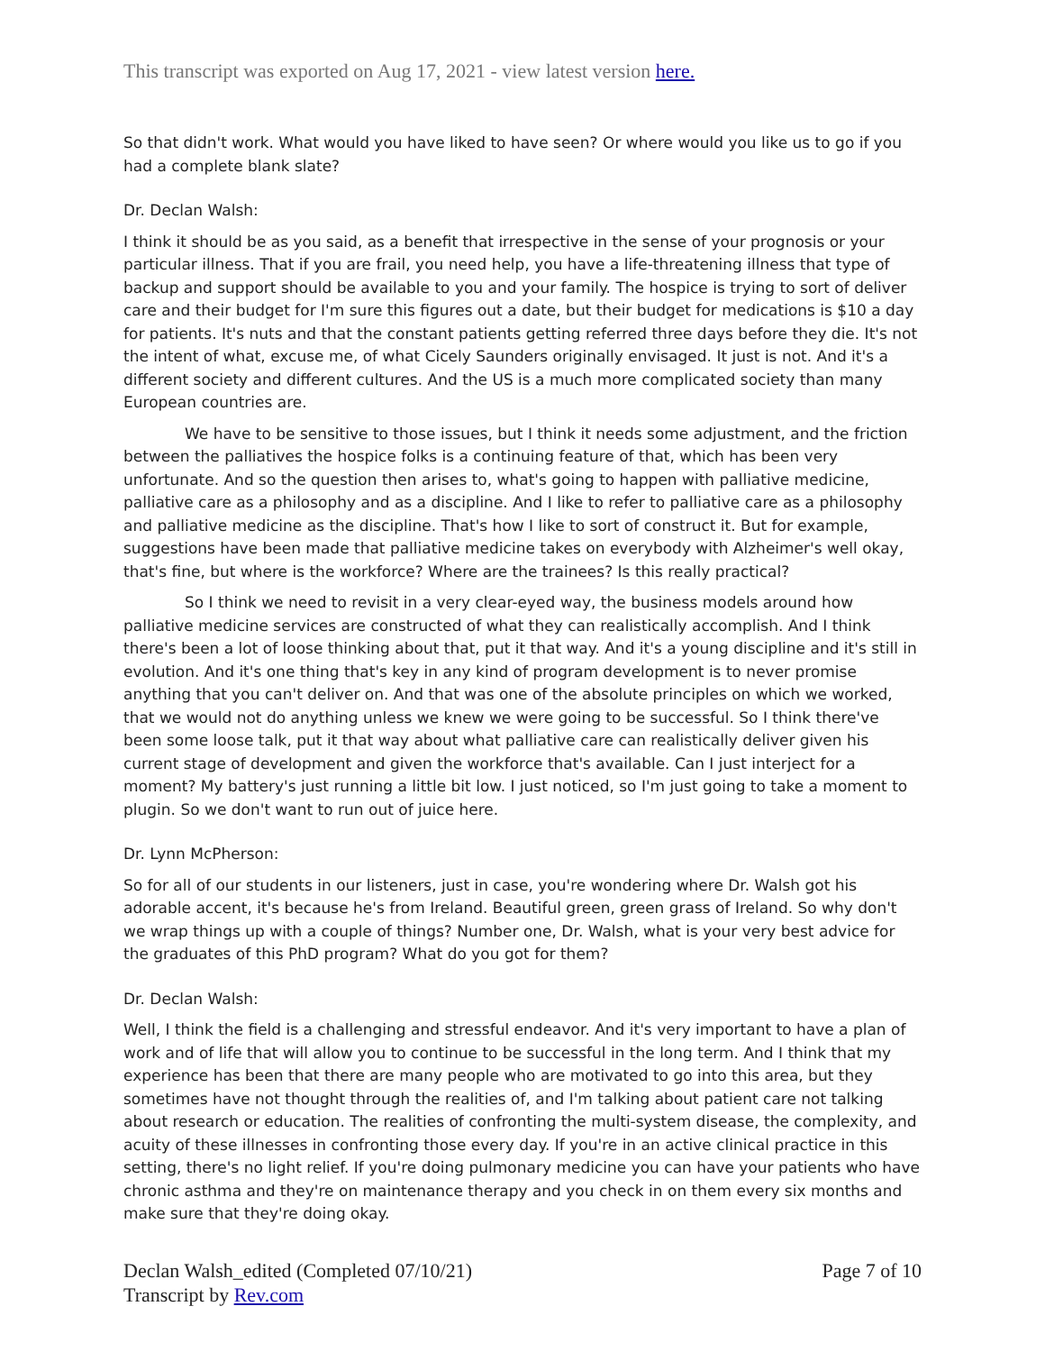This transcript was exported on Aug 17, 2021 - view latest version here.
So that didn't work. What would you have liked to have seen? Or where would you like us to go if you had a complete blank slate?
Dr. Declan Walsh:
I think it should be as you said, as a benefit that irrespective in the sense of your prognosis or your particular illness. That if you are frail, you need help, you have a life-threatening illness that type of backup and support should be available to you and your family. The hospice is trying to sort of deliver care and their budget for I'm sure this figures out a date, but their budget for medications is $10 a day for patients. It's nuts and that the constant patients getting referred three days before they die. It's not the intent of what, excuse me, of what Cicely Saunders originally envisaged. It just is not. And it's a different society and different cultures. And the US is a much more complicated society than many European countries are.
We have to be sensitive to those issues, but I think it needs some adjustment, and the friction between the palliatives the hospice folks is a continuing feature of that, which has been very unfortunate. And so the question then arises to, what's going to happen with palliative medicine, palliative care as a philosophy and as a discipline. And I like to refer to palliative care as a philosophy and palliative medicine as the discipline. That's how I like to sort of construct it. But for example, suggestions have been made that palliative medicine takes on everybody with Alzheimer's well okay, that's fine, but where is the workforce? Where are the trainees? Is this really practical?
So I think we need to revisit in a very clear-eyed way, the business models around how palliative medicine services are constructed of what they can realistically accomplish. And I think there's been a lot of loose thinking about that, put it that way. And it's a young discipline and it's still in evolution. And it's one thing that's key in any kind of program development is to never promise anything that you can't deliver on. And that was one of the absolute principles on which we worked, that we would not do anything unless we knew we were going to be successful. So I think there've been some loose talk, put it that way about what palliative care can realistically deliver given his current stage of development and given the workforce that's available. Can I just interject for a moment? My battery's just running a little bit low. I just noticed, so I'm just going to take a moment to plugin. So we don't want to run out of juice here.
Dr. Lynn McPherson:
So for all of our students in our listeners, just in case, you're wondering where Dr. Walsh got his adorable accent, it's because he's from Ireland. Beautiful green, green grass of Ireland. So why don't we wrap things up with a couple of things? Number one, Dr. Walsh, what is your very best advice for the graduates of this PhD program? What do you got for them?
Dr. Declan Walsh:
Well, I think the field is a challenging and stressful endeavor. And it's very important to have a plan of work and of life that will allow you to continue to be successful in the long term. And I think that my experience has been that there are many people who are motivated to go into this area, but they sometimes have not thought through the realities of, and I'm talking about patient care not talking about research or education. The realities of confronting the multi-system disease, the complexity, and acuity of these illnesses in confronting those every day. If you're in an active clinical practice in this setting, there's no light relief. If you're doing pulmonary medicine you can have your patients who have chronic asthma and they're on maintenance therapy and you check in on them every six months and make sure that they're doing okay.
Declan Walsh_edited (Completed 07/10/21)
Transcript by Rev.com
Page 7 of 10